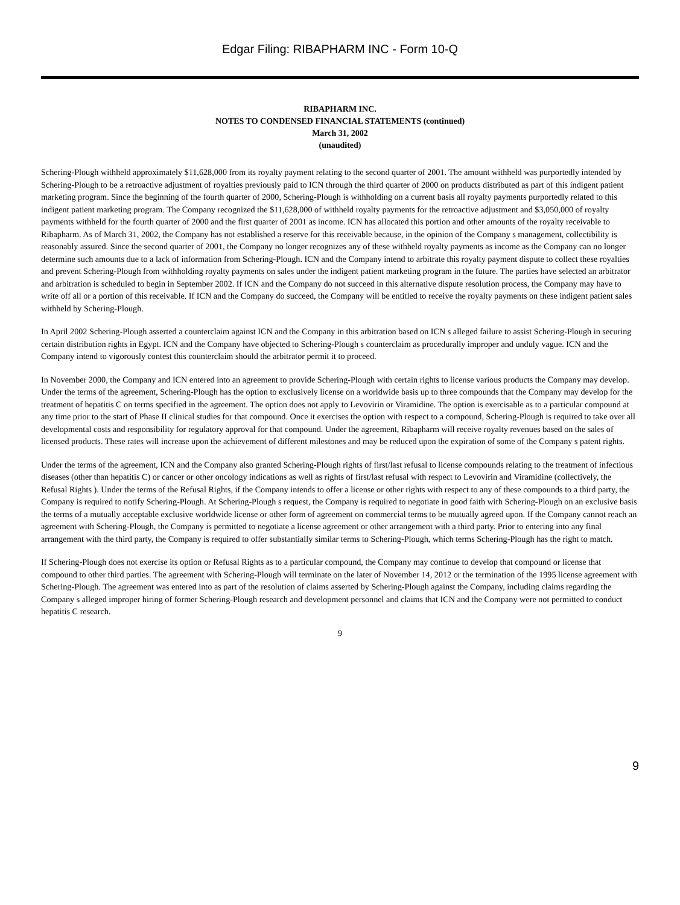Edgar Filing: RIBAPHARM INC - Form 10-Q
RIBAPHARM INC.
NOTES TO CONDENSED FINANCIAL STATEMENTS (continued)
March 31, 2002
(unaudited)
Schering-Plough withheld approximately $11,628,000 from its royalty payment relating to the second quarter of 2001. The amount withheld was purportedly intended by Schering-Plough to be a retroactive adjustment of royalties previously paid to ICN through the third quarter of 2000 on products distributed as part of this indigent patient marketing program. Since the beginning of the fourth quarter of 2000, Schering-Plough is withholding on a current basis all royalty payments purportedly related to this indigent patient marketing program. The Company recognized the $11,628,000 of withheld royalty payments for the retroactive adjustment and $3,050,000 of royalty payments withheld for the fourth quarter of 2000 and the first quarter of 2001 as income. ICN has allocated this portion and other amounts of the royalty receivable to Ribapharm. As of March 31, 2002, the Company has not established a reserve for this receivable because, in the opinion of the Company s management, collectibility is reasonably assured. Since the second quarter of 2001, the Company no longer recognizes any of these withheld royalty payments as income as the Company can no longer determine such amounts due to a lack of information from Schering-Plough. ICN and the Company intend to arbitrate this royalty payment dispute to collect these royalties and prevent Schering-Plough from withholding royalty payments on sales under the indigent patient marketing program in the future. The parties have selected an arbitrator and arbitration is scheduled to begin in September 2002. If ICN and the Company do not succeed in this alternative dispute resolution process, the Company may have to write off all or a portion of this receivable. If ICN and the Company do succeed, the Company will be entitled to receive the royalty payments on these indigent patient sales withheld by Schering-Plough.
In April 2002 Schering-Plough asserted a counterclaim against ICN and the Company in this arbitration based on ICN s alleged failure to assist Schering-Plough in securing certain distribution rights in Egypt. ICN and the Company have objected to Schering-Plough s counterclaim as procedurally improper and unduly vague. ICN and the Company intend to vigorously contest this counterclaim should the arbitrator permit it to proceed.
In November 2000, the Company and ICN entered into an agreement to provide Schering-Plough with certain rights to license various products the Company may develop. Under the terms of the agreement, Schering-Plough has the option to exclusively license on a worldwide basis up to three compounds that the Company may develop for the treatment of hepatitis C on terms specified in the agreement. The option does not apply to Levovirin or Viramidine. The option is exercisable as to a particular compound at any time prior to the start of Phase II clinical studies for that compound. Once it exercises the option with respect to a compound, Schering-Plough is required to take over all developmental costs and responsibility for regulatory approval for that compound. Under the agreement, Ribapharm will receive royalty revenues based on the sales of licensed products. These rates will increase upon the achievement of different milestones and may be reduced upon the expiration of some of the Company s patent rights.
Under the terms of the agreement, ICN and the Company also granted Schering-Plough rights of first/last refusal to license compounds relating to the treatment of infectious diseases (other than hepatitis C) or cancer or other oncology indications as well as rights of first/last refusal with respect to Levovirin and Viramidine (collectively, the Refusal Rights ). Under the terms of the Refusal Rights, if the Company intends to offer a license or other rights with respect to any of these compounds to a third party, the Company is required to notify Schering-Plough. At Schering-Plough s request, the Company is required to negotiate in good faith with Schering-Plough on an exclusive basis the terms of a mutually acceptable exclusive worldwide license or other form of agreement on commercial terms to be mutually agreed upon. If the Company cannot reach an agreement with Schering-Plough, the Company is permitted to negotiate a license agreement or other arrangement with a third party. Prior to entering into any final arrangement with the third party, the Company is required to offer substantially similar terms to Schering-Plough, which terms Schering-Plough has the right to match.
If Schering-Plough does not exercise its option or Refusal Rights as to a particular compound, the Company may continue to develop that compound or license that compound to other third parties. The agreement with Schering-Plough will terminate on the later of November 14, 2012 or the termination of the 1995 license agreement with Schering-Plough. The agreement was entered into as part of the resolution of claims asserted by Schering-Plough against the Company, including claims regarding the Company s alleged improper hiring of former Schering-Plough research and development personnel and claims that ICN and the Company were not permitted to conduct hepatitis C research.
9
9